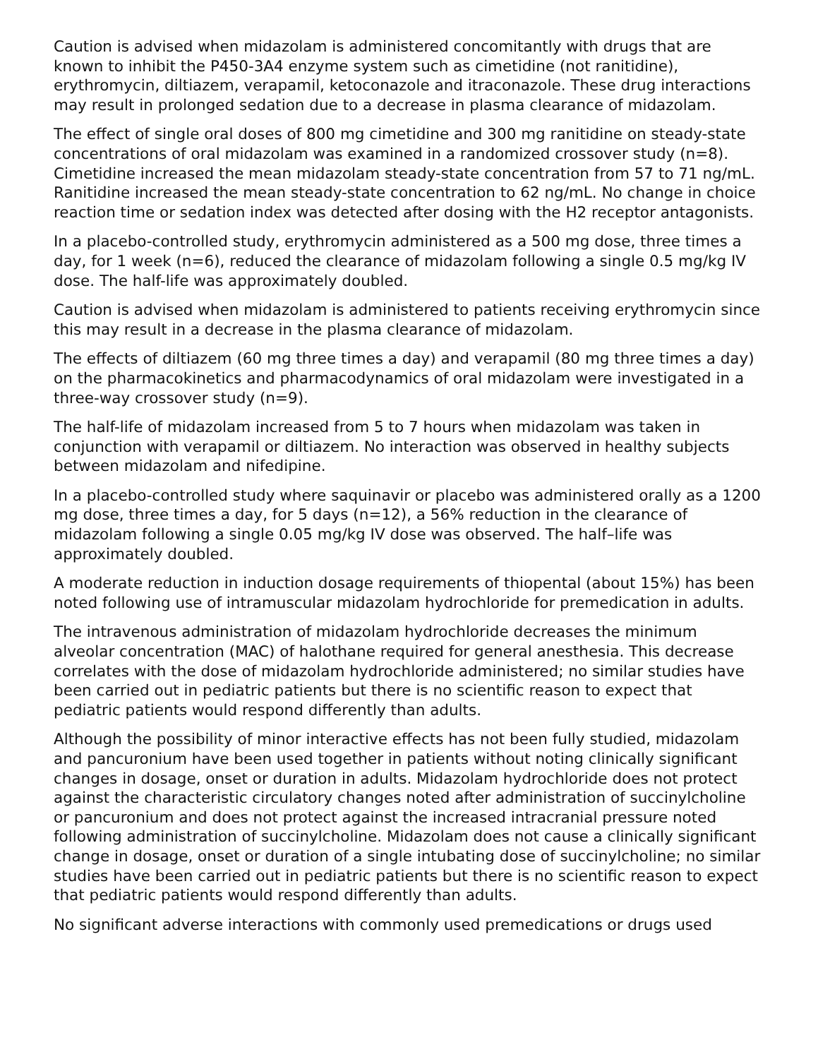Caution is advised when midazolam is administered concomitantly with drugs that are known to inhibit the P450-3A4 enzyme system such as cimetidine (not ranitidine), erythromycin, diltiazem, verapamil, ketoconazole and itraconazole. These drug interactions may result in prolonged sedation due to a decrease in plasma clearance of midazolam.
The effect of single oral doses of 800 mg cimetidine and 300 mg ranitidine on steady-state concentrations of oral midazolam was examined in a randomized crossover study (n=8). Cimetidine increased the mean midazolam steady-state concentration from 57 to 71 ng/mL. Ranitidine increased the mean steady-state concentration to 62 ng/mL. No change in choice reaction time or sedation index was detected after dosing with the H2 receptor antagonists.
In a placebo-controlled study, erythromycin administered as a 500 mg dose, three times a day, for 1 week (n=6), reduced the clearance of midazolam following a single 0.5 mg/kg IV dose. The half-life was approximately doubled.
Caution is advised when midazolam is administered to patients receiving erythromycin since this may result in a decrease in the plasma clearance of midazolam.
The effects of diltiazem (60 mg three times a day) and verapamil (80 mg three times a day) on the pharmacokinetics and pharmacodynamics of oral midazolam were investigated in a three-way crossover study (n=9).
The half-life of midazolam increased from 5 to 7 hours when midazolam was taken in conjunction with verapamil or diltiazem. No interaction was observed in healthy subjects between midazolam and nifedipine.
In a placebo-controlled study where saquinavir or placebo was administered orally as a 1200 mg dose, three times a day, for 5 days (n=12), a 56% reduction in the clearance of midazolam following a single 0.05 mg/kg IV dose was observed. The half–life was approximately doubled.
A moderate reduction in induction dosage requirements of thiopental (about 15%) has been noted following use of intramuscular midazolam hydrochloride for premedication in adults.
The intravenous administration of midazolam hydrochloride decreases the minimum alveolar concentration (MAC) of halothane required for general anesthesia. This decrease correlates with the dose of midazolam hydrochloride administered; no similar studies have been carried out in pediatric patients but there is no scientific reason to expect that pediatric patients would respond differently than adults.
Although the possibility of minor interactive effects has not been fully studied, midazolam and pancuronium have been used together in patients without noting clinically significant changes in dosage, onset or duration in adults. Midazolam hydrochloride does not protect against the characteristic circulatory changes noted after administration of succinylcholine or pancuronium and does not protect against the increased intracranial pressure noted following administration of succinylcholine. Midazolam does not cause a clinically significant change in dosage, onset or duration of a single intubating dose of succinylcholine; no similar studies have been carried out in pediatric patients but there is no scientific reason to expect that pediatric patients would respond differently than adults.
No significant adverse interactions with commonly used premedications or drugs used